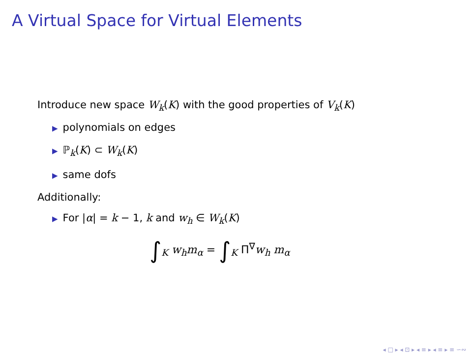A Virtual Space for Virtual Elements
Introduce new space W<sub>k</sub>(K) with the good properties of V<sub>k</sub>(K)
▶ polynomials on edges
▶ ℙ<sub>k</sub>(K) ⊂ W<sub>k</sub>(K)
▶ same dofs
Additionally:
▶ For |α| = k − 1, k and w<sub>h</sub> ∈ W<sub>k</sub>(K)
∫<sub>K</sub> w<sub>h</sub>m<sub>α</sub> = ∫<sub>K</sub> Π<sup>∇</sup>w<sub>h</sub> m<sub>α</sub>
◂ □ ▸ ◂ ⊡ ▸ ◂ ≡ ▸ ◂ ≡ ▸ ≡ ∽∾